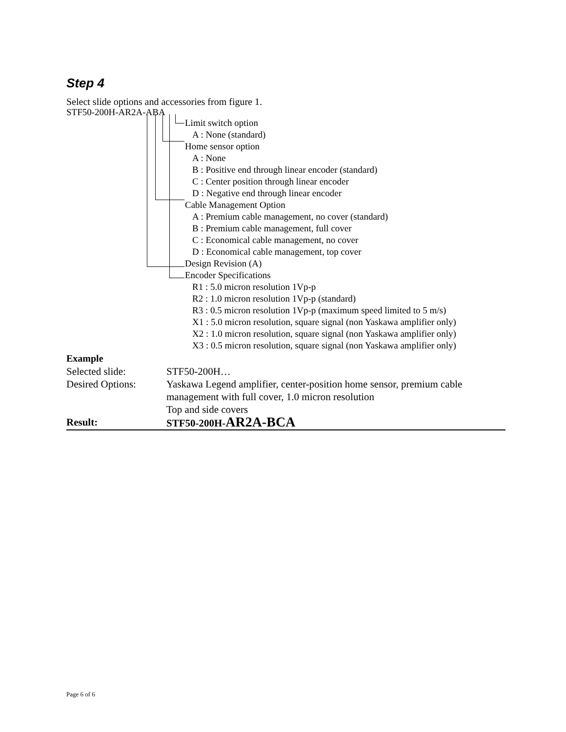Step 4
Select slide options and accessories from figure 1.
STF50-200H-AR2A-ABA
Limit switch option
A : None (standard)
Home sensor option
A : None
B : Positive end through linear encoder (standard)
C : Center position through linear encoder
D : Negative end through linear encoder
Cable Management Option
A : Premium cable management, no cover (standard)
B : Premium cable management, full cover
C : Economical cable management, no cover
D : Economical cable management, top cover
Design Revision (A)
Encoder Specifications
R1 : 5.0 micron resolution 1Vp-p
R2 : 1.0 micron resolution 1Vp-p (standard)
R3 : 0.5 micron resolution 1Vp-p (maximum speed limited to 5 m/s)
X1 : 5.0 micron resolution, square signal (non Yaskawa amplifier only)
X2 : 1.0 micron resolution, square signal (non Yaskawa amplifier only)
X3 : 0.5 micron resolution, square signal (non Yaskawa amplifier only)
Example
| Selected slide: | STF50-200H… |
| Desired Options: | Yaskawa Legend amplifier, center-position home sensor, premium cable management with full cover, 1.0 micron resolution |
| | Top and side covers |
| Result: | STF50-200H- AR2A-BCA |
Page 6 of 6